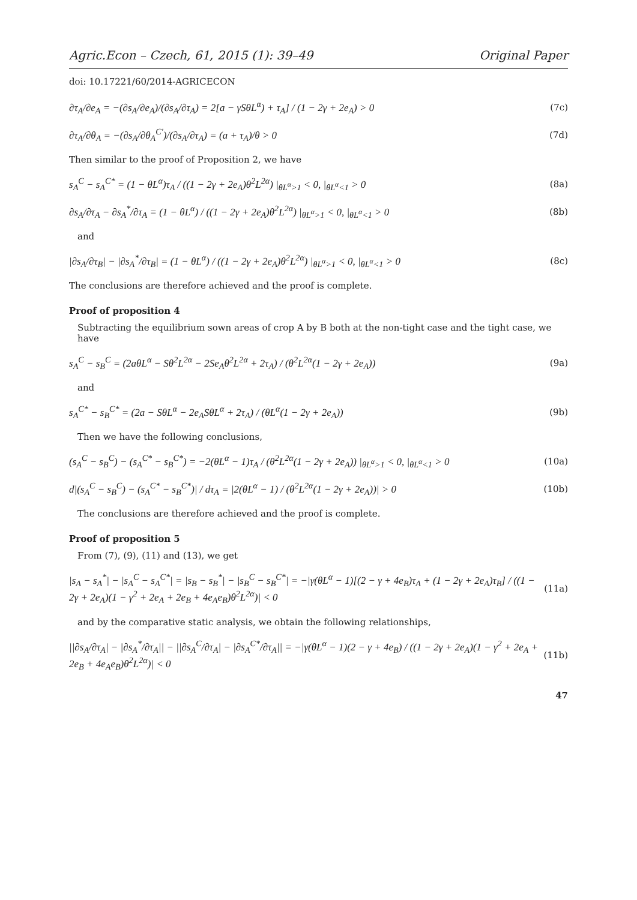Agric.Econ – Czech, 61, 2015 (1): 39–49 Original Paper
doi: 10.17221/60/2014-AGRICECON
∂τ<sub>A</sub>/∂e<sub>A</sub> = −(∂s<sub>A</sub>/∂e<sub>A</sub>)/(∂s<sub>A</sub>/∂τ<sub>A</sub>) = 2[a − γSθL<sup>α</sup>) + τ<sub>A</sub>] / (1 − 2γ + 2e<sub>A</sub>) > 0 (7c)
∂τ<sub>A</sub>/∂θ<sub>A</sub> = −(∂s<sub>A</sub>/∂θ<sub>A</sub><sup>C′</sup>)/(∂s<sub>A</sub>/∂τ<sub>A</sub>) = (a + τ<sub>A</sub>)/θ > 0 (7d)
Then similar to the proof of Proposition 2, we have
s<sub>A</sub><sup>C</sup> − s<sub>A</sub><sup>C*</sup> = (1 − θL<sup>α</sup>)τ<sub>A</sub> / ((1 − 2γ + 2e<sub>A</sub>)θ<sup>2</sup>L<sup>2α</sup>) |<sub>θL<sup>α</sup>>1</sub> < 0, |<sub>θL<sup>α</sup><1</sub> > 0 (8a)
∂s<sub>A</sub>/∂τ<sub>A</sub> − ∂s<sub>A</sub><sup>*</sup>/∂τ<sub>A</sub> = (1 − θL<sup>α</sup>) / ((1 − 2γ + 2e<sub>A</sub>)θ<sup>2</sup>L<sup>2α</sup>) |<sub>θL<sup>α</sup>>1</sub> < 0, |<sub>θL<sup>α</sup><1</sub> > 0 (8b)
and
|∂s<sub>A</sub>/∂τ<sub>B</sub>| − |∂s<sub>A</sub><sup>*</sup>/∂τ<sub>B</sub>| = (1 − θL<sup>α</sup>) / ((1 − 2γ + 2e<sub>A</sub>)θ<sup>2</sup>L<sup>2α</sup>) |<sub>θL<sup>α</sup>>1</sub> < 0, |<sub>θL<sup>α</sup><1</sub> > 0 (8c)
The conclusions are therefore achieved and the proof is complete.
Proof of proposition 4
Subtracting the equilibrium sown areas of crop A by B both at the non-tight case and the tight case, we have
s<sub>A</sub><sup>C</sup> − s<sub>B</sub><sup>C</sup> = (2aθL<sup>α</sup> − Sθ<sup>2</sup>L<sup>2α</sup> − 2Se<sub>A</sub>θ<sup>2</sup>L<sup>2α</sup> + 2τ<sub>A</sub>) / (θ<sup>2</sup>L<sup>2α</sup>(1 − 2γ + 2e<sub>A</sub>)) (9a)
and
s<sub>A</sub><sup>C*</sup> − s<sub>B</sub><sup>C*</sup> = (2a − SθL<sup>α</sup> − 2e<sub>A</sub>SθL<sup>α</sup> + 2τ<sub>A</sub>) / (θL<sup>α</sup>(1 − 2γ + 2e<sub>A</sub>)) (9b)
Then we have the following conclusions,
(s<sub>A</sub><sup>C</sup> − s<sub>B</sub><sup>C</sup>) − (s<sub>A</sub><sup>C*</sup> − s<sub>B</sub><sup>C*</sup>) = −2(θL<sup>α</sup> − 1)τ<sub>A</sub> / (θ<sup>2</sup>L<sup>2α</sup>(1 − 2γ + 2e<sub>A</sub>)) |<sub>θL<sup>α</sup>>1</sub> < 0, |<sub>θL<sup>α</sup><1</sub> > 0 (10a)
d|(s<sub>A</sub><sup>C</sup> − s<sub>B</sub><sup>C</sup>) − (s<sub>A</sub><sup>C*</sup> − s<sub>B</sub><sup>C*</sup>)| / dτ<sub>A</sub> = |2(θL<sup>α</sup> − 1) / (θ<sup>2</sup>L<sup>2α</sup>(1 − 2γ + 2e<sub>A</sub>))| > 0 (10b)
The conclusions are therefore achieved and the proof is complete.
Proof of proposition 5
From (7), (9), (11) and (13), we get
|s<sub>A</sub> − s<sub>A</sub><sup>*</sup>| − |s<sub>A</sub><sup>C</sup> − s<sub>A</sub><sup>C*</sup>| = |s<sub>B</sub> − s<sub>B</sub><sup>*</sup>| − |s<sub>B</sub><sup>C</sup> − s<sub>B</sub><sup>C*</sup>| = −|γ(θL<sup>α</sup> − 1)[(2 − γ + 4e<sub>B</sub>)τ<sub>A</sub> + (1 − 2γ + 2e<sub>A</sub>)τ<sub>B</sub>] / ((1 − 2γ + 2e<sub>A</sub>)(1 − γ<sup>2</sup> + 2e<sub>A</sub> + 2e<sub>B</sub> + 4e<sub>A</sub>e<sub>B</sub>)θ<sup>2</sup>L<sup>2α</sup>)| < 0 (11a)
and by the comparative static analysis, we obtain the following relationships,
||∂s<sub>A</sub>/∂τ<sub>A</sub>| − |∂s<sub>A</sub><sup>*</sup>/∂τ<sub>A</sub>|| − ||∂s<sub>A</sub><sup>C</sup>/∂τ<sub>A</sub>| − |∂s<sub>A</sub><sup>C*</sup>/∂τ<sub>A</sub>|| = −|γ(θL<sup>α</sup> − 1)(2 − γ + 4e<sub>B</sub>) / ((1 − 2γ + 2e<sub>A</sub>)(1 − γ<sup>2</sup> + 2e<sub>A</sub> + 2e<sub>B</sub> + 4e<sub>A</sub>e<sub>B</sub>)θ<sup>2</sup>L<sup>2α</sup>)| < 0 (11b)
47